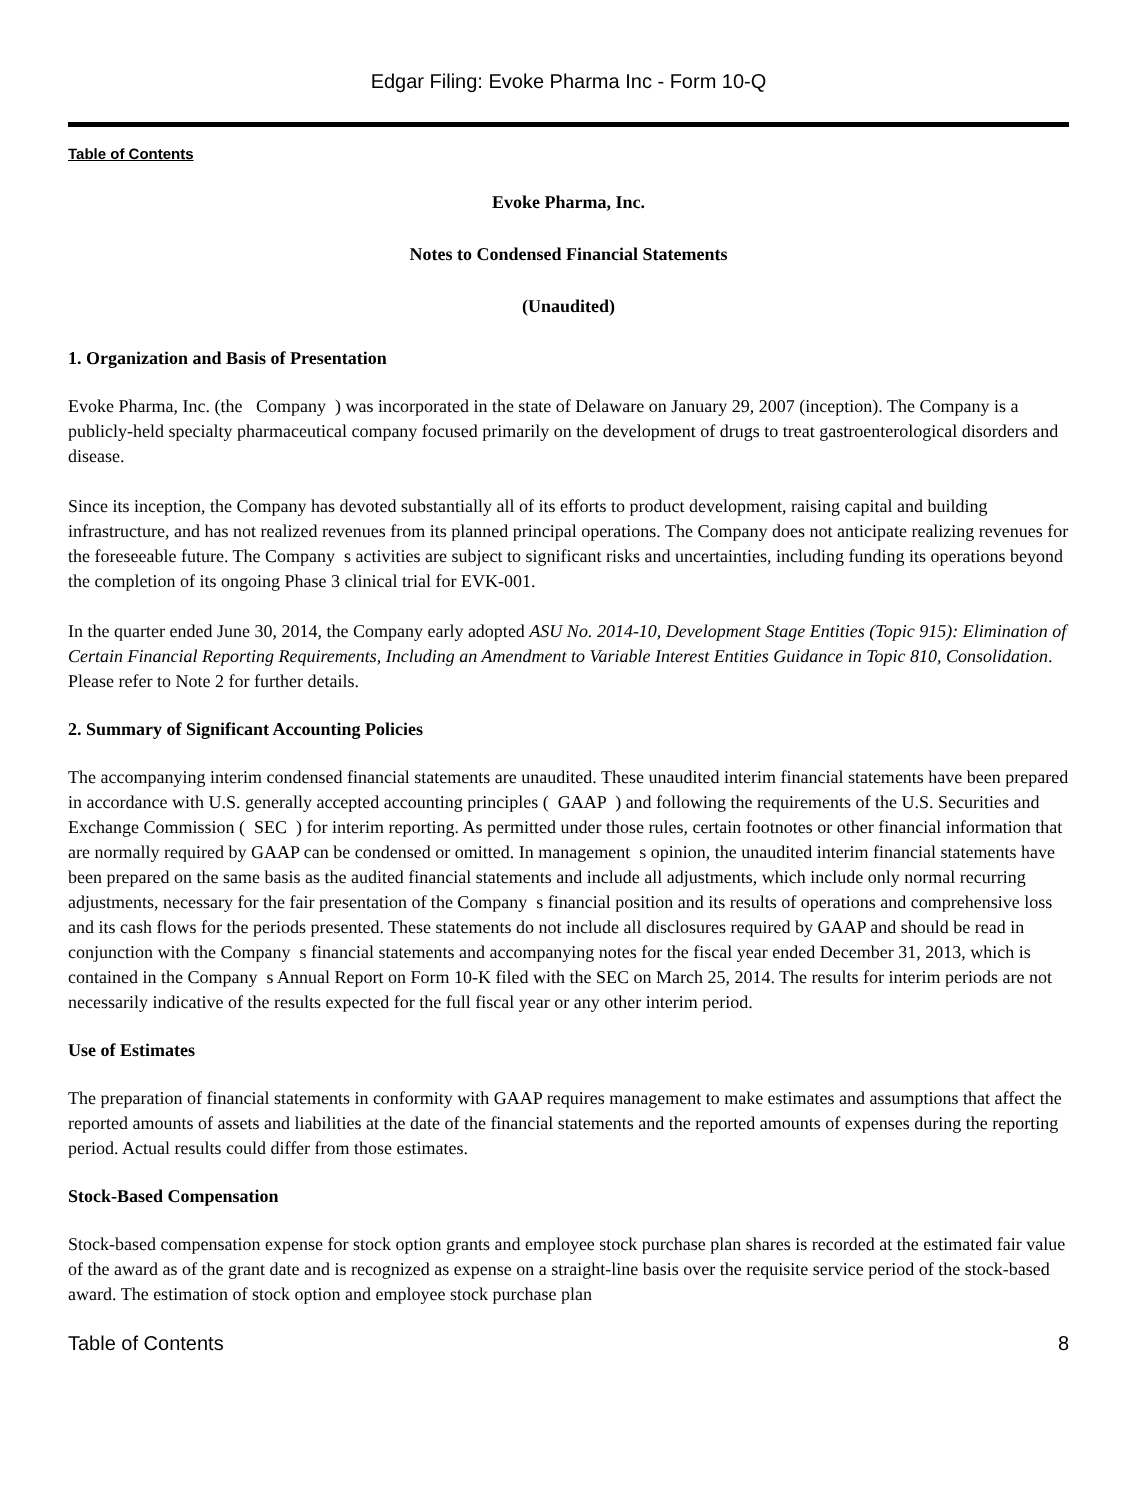Edgar Filing: Evoke Pharma Inc - Form 10-Q
Table of Contents
Evoke Pharma, Inc.
Notes to Condensed Financial Statements
(Unaudited)
1. Organization and Basis of Presentation
Evoke Pharma, Inc. (the Company ) was incorporated in the state of Delaware on January 29, 2007 (inception). The Company is a publicly-held specialty pharmaceutical company focused primarily on the development of drugs to treat gastroenterological disorders and disease.
Since its inception, the Company has devoted substantially all of its efforts to product development, raising capital and building infrastructure, and has not realized revenues from its planned principal operations. The Company does not anticipate realizing revenues for the foreseeable future. The Company s activities are subject to significant risks and uncertainties, including funding its operations beyond the completion of its ongoing Phase 3 clinical trial for EVK-001.
In the quarter ended June 30, 2014, the Company early adopted ASU No. 2014-10, Development Stage Entities (Topic 915): Elimination of Certain Financial Reporting Requirements, Including an Amendment to Variable Interest Entities Guidance in Topic 810, Consolidation. Please refer to Note 2 for further details.
2. Summary of Significant Accounting Policies
The accompanying interim condensed financial statements are unaudited. These unaudited interim financial statements have been prepared in accordance with U.S. generally accepted accounting principles ( GAAP ) and following the requirements of the U.S. Securities and Exchange Commission ( SEC ) for interim reporting. As permitted under those rules, certain footnotes or other financial information that are normally required by GAAP can be condensed or omitted. In management s opinion, the unaudited interim financial statements have been prepared on the same basis as the audited financial statements and include all adjustments, which include only normal recurring adjustments, necessary for the fair presentation of the Company s financial position and its results of operations and comprehensive loss and its cash flows for the periods presented. These statements do not include all disclosures required by GAAP and should be read in conjunction with the Company s financial statements and accompanying notes for the fiscal year ended December 31, 2013, which is contained in the Company s Annual Report on Form 10-K filed with the SEC on March 25, 2014. The results for interim periods are not necessarily indicative of the results expected for the full fiscal year or any other interim period.
Use of Estimates
The preparation of financial statements in conformity with GAAP requires management to make estimates and assumptions that affect the reported amounts of assets and liabilities at the date of the financial statements and the reported amounts of expenses during the reporting period. Actual results could differ from those estimates.
Stock-Based Compensation
Stock-based compensation expense for stock option grants and employee stock purchase plan shares is recorded at the estimated fair value of the award as of the grant date and is recognized as expense on a straight-line basis over the requisite service period of the stock-based award. The estimation of stock option and employee stock purchase plan
Table of Contents 8